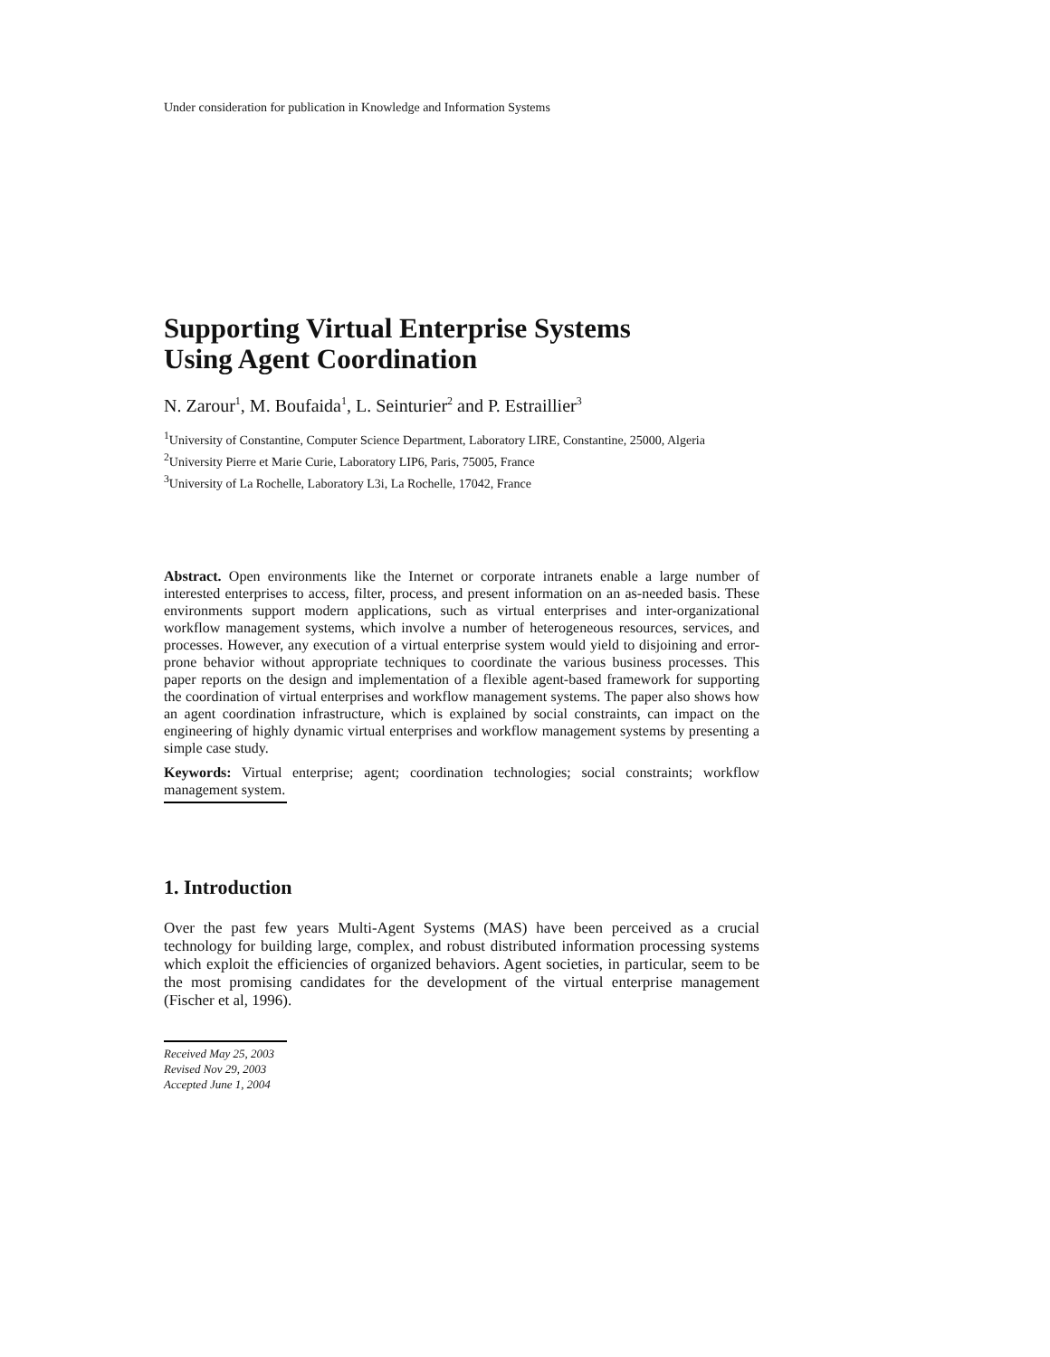Under consideration for publication in Knowledge and Information Systems
Supporting Virtual Enterprise Systems
Using Agent Coordination
N. Zarour<sup>1</sup>, M. Boufaida<sup>1</sup>, L. Seinturier<sup>2</sup> and P. Estraillier<sup>3</sup>
<sup>1</sup> University of Constantine, Computer Science Department, Laboratory LIRE, Constantine, 25000, Algeria
<sup>2</sup> University Pierre et Marie Curie, Laboratory LIP6, Paris, 75005, France
<sup>3</sup> University of La Rochelle, Laboratory L3i, La Rochelle, 17042, France
Abstract. Open environments like the Internet or corporate intranets enable a large number of interested enterprises to access, filter, process, and present information on an as-needed basis. These environments support modern applications, such as virtual enterprises and inter-organizational workflow management systems, which involve a number of heterogeneous resources, services, and processes. However, any execution of a virtual enterprise system would yield to disjoining and error-prone behavior without appropriate techniques to coordinate the various business processes. This paper reports on the design and implementation of a flexible agent-based framework for supporting the coordination of virtual enterprises and workflow management systems. The paper also shows how an agent coordination infrastructure, which is explained by social constraints, can impact on the engineering of highly dynamic virtual enterprises and workflow management systems by presenting a simple case study.
Keywords: Virtual enterprise; agent; coordination technologies; social constraints; workflow management system.
1. Introduction
Over the past few years Multi-Agent Systems (MAS) have been perceived as a crucial technology for building large, complex, and robust distributed information processing systems which exploit the efficiencies of organized behaviors. Agent societies, in particular, seem to be the most promising candidates for the development of the virtual enterprise management (Fischer et al, 1996).
Received May 25, 2003
Revised Nov 29, 2003
Accepted June 1, 2004